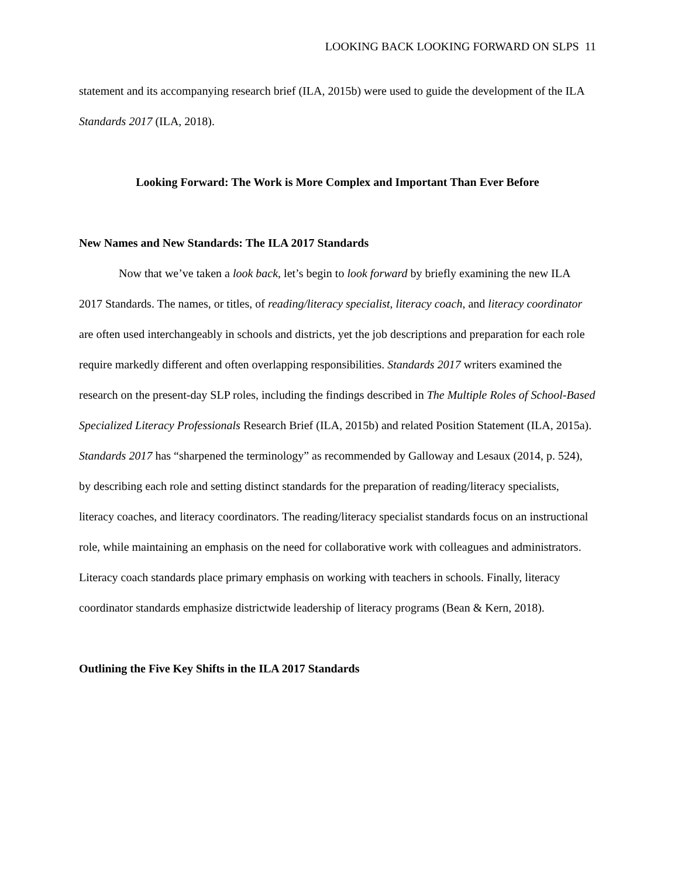LOOKING BACK LOOKING FORWARD ON SLPS 11
statement and its accompanying research brief (ILA, 2015b) were used to guide the development of the ILA Standards 2017 (ILA, 2018).
Looking Forward: The Work is More Complex and Important Than Ever Before
New Names and New Standards: The ILA 2017 Standards
Now that we’ve taken a look back, let’s begin to look forward by briefly examining the new ILA 2017 Standards. The names, or titles, of reading/literacy specialist, literacy coach, and literacy coordinator are often used interchangeably in schools and districts, yet the job descriptions and preparation for each role require markedly different and often overlapping responsibilities. Standards 2017 writers examined the research on the present-day SLP roles, including the findings described in The Multiple Roles of School-Based Specialized Literacy Professionals Research Brief (ILA, 2015b) and related Position Statement (ILA, 2015a). Standards 2017 has “sharpened the terminology” as recommended by Galloway and Lesaux (2014, p. 524), by describing each role and setting distinct standards for the preparation of reading/literacy specialists, literacy coaches, and literacy coordinators. The reading/literacy specialist standards focus on an instructional role, while maintaining an emphasis on the need for collaborative work with colleagues and administrators. Literacy coach standards place primary emphasis on working with teachers in schools. Finally, literacy coordinator standards emphasize districtwide leadership of literacy programs (Bean & Kern, 2018).
Outlining the Five Key Shifts in the ILA 2017 Standards